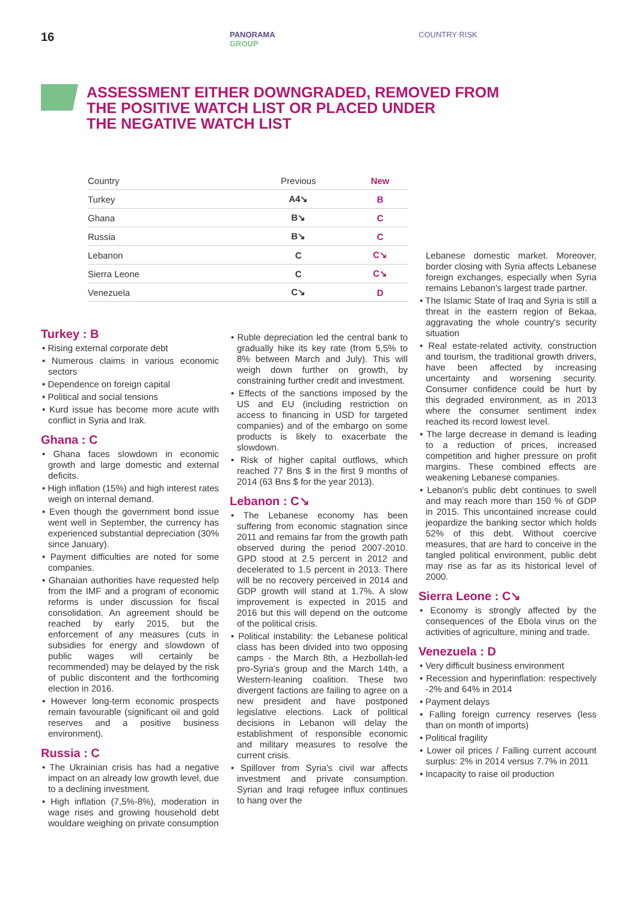16
PANORAMA
GROUP
COUNTRY RISK
ASSESSMENT EITHER DOWNGRADED, REMOVED FROM
THE POSITIVE WATCH LIST OR PLACED UNDER
THE NEGATIVE WATCH LIST
| Country | Previous | New |
| --- | --- | --- |
| Turkey | A4↘ | B |
| Ghana | B↘ | C |
| Russia | B↘ | C |
| Lebanon | C | C↘ |
| Sierra Leone | C | C↘ |
| Venezuela | C↘ | D |
Turkey : B
• Rising external corporate debt
• Numerous claims in various economic sectors
• Dependence on foreign capital
• Political and social tensions
• Kurd issue has become more acute with conflict in Syria and Irak.
Ghana : C
• Ghana faces slowdown in economic growth and large domestic and external deficits.
• High inflation (15%) and high interest rates weigh on internal demand.
• Even though the government bond issue went well in September, the currency has experienced substantial depreciation (30% since January).
• Payment difficulties are noted for some companies.
• Ghanaian authorities have requested help from the IMF and a program of economic reforms is under discussion for fiscal consolidation. An agreement should be reached by early 2015, but the enforcement of any measures (cuts in subsidies for energy and slowdown of public wages will certainly be recommended) may be delayed by the risk of public discontent and the forthcoming election in 2016.
• However long-term economic prospects remain favourable (significant oil and gold reserves and a positive business environment).
Russia : C
• The Ukrainian crisis has had a negative impact on an already low growth level, due to a declining investment.
• High inflation (7,5%-8%), moderation in wage rises and growing household debt wouldare weighing on private consumption
• Ruble depreciation led the central bank to gradually hike its key rate (from 5,5% to 8% between March and July). This will weigh down further on growth, by constraining further credit and investment.
• Effects of the sanctions imposed by the US and EU (including restriction on access to financing in USD for targeted companies) and of the embargo on some products is likely to exacerbate the slowdown.
• Risk of higher capital outflows, which reached 77 Bns $ in the first 9 months of 2014 (63 Bns $ for the year 2013).
Lebanon : C↘
• The Lebanese economy has been suffering from economic stagnation since 2011 and remains far from the growth path observed during the period 2007-2010. GPD stood at 2.5 percent in 2012 and decelerated to 1.5 percent in 2013. There will be no recovery perceived in 2014 and GDP growth will stand at 1.7%. A slow improvement is expected in 2015 and 2016 but this will depend on the outcome of the political crisis.
• Political instability: the Lebanese political class has been divided into two opposing camps - the March 8th, a Hezbollah-led pro-Syria's group and the March 14th, a Western-leaning coalition. These two divergent factions are failing to agree on a new president and have postponed legislative elections. Lack of political decisions in Lebanon will delay the establishment of responsible economic and military measures to resolve the current crisis.
• Spillover from Syria's civil war affects investment and private consumption. Syrian and Iraqi refugee influx continues to hang over the
Lebanese domestic market. Moreover, border closing with Syria affects Lebanese foreign exchanges, especially when Syria remains Lebanon's largest trade partner.
• The Islamic State of Iraq and Syria is still a threat in the eastern region of Bekaa, aggravating the whole country's security situation
• Real estate-related activity, construction and tourism, the traditional growth drivers, have been affected by increasing uncertainty and worsening security. Consumer confidence could be hurt by this degraded environment, as in 2013 where the consumer sentiment index reached its record lowest level.
• The large decrease in demand is leading to a reduction of prices, increased competition and higher pressure on profit margins. These combined effects are weakening Lebanese companies.
• Lebanon's public debt continues to swell and may reach more than 150 % of GDP in 2015. This uncontained increase could jeopardize the banking sector which holds 52% of this debt. Without coercive measures, that are hard to conceive in the tangled political environment, public debt may rise as far as its historical level of 2000.
Sierra Leone : C↘
• Economy is strongly affected by the consequences of the Ebola virus on the activities of agriculture, mining and trade.
Venezuela : D
• Very difficult business environment
• Recession and hyperinflation: respectively -2% and 64% in 2014
• Payment delays
• Falling foreign currency reserves (less than on month of imports)
• Political fragility
• Lower oil prices / Falling current account surplus: 2% in 2014 versus 7.7% in 2011
• Incapacity to raise oil production